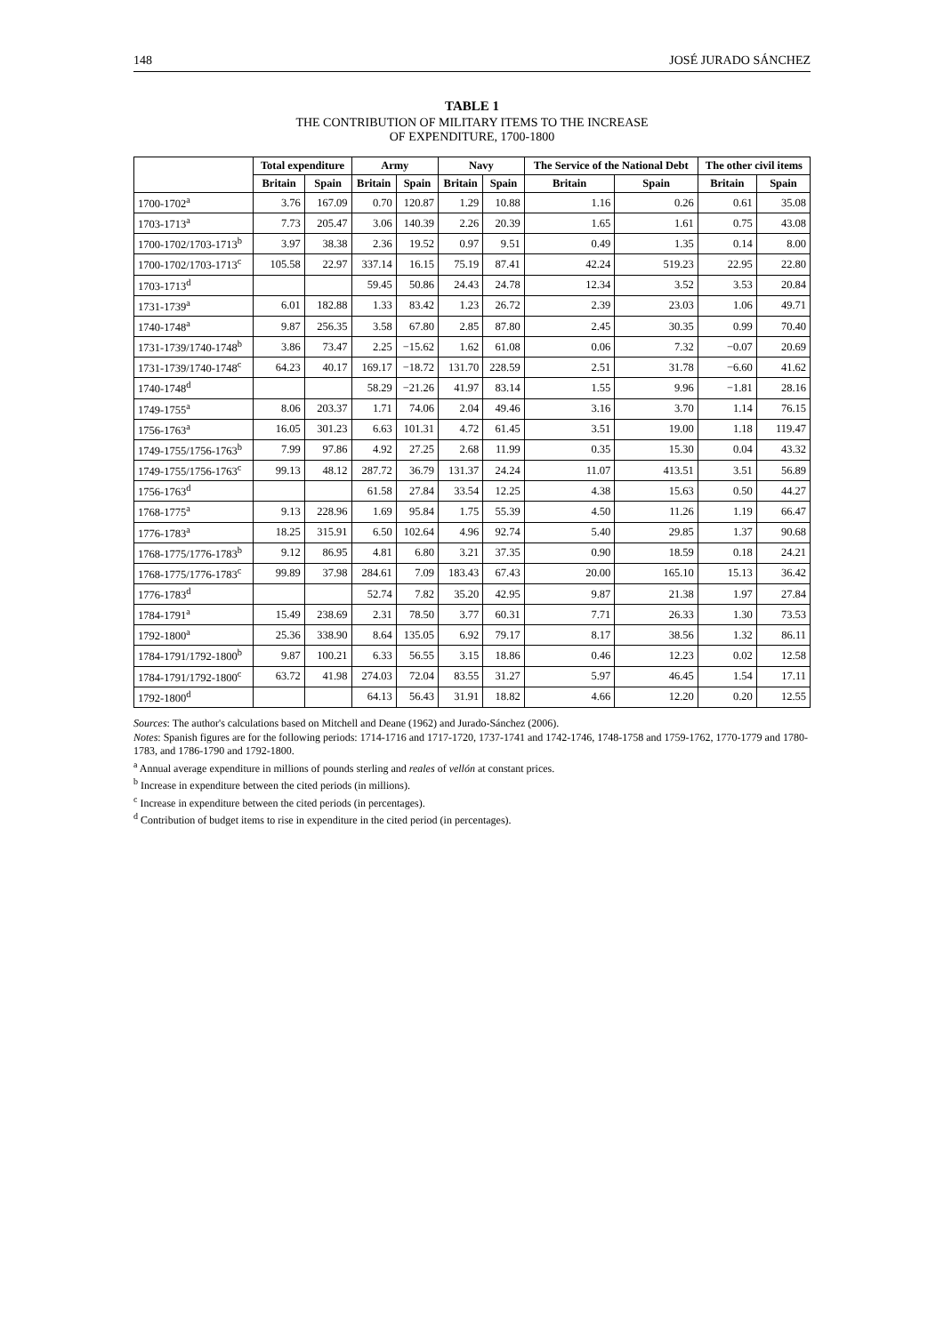148 JOSÉ JURADO SÁNCHEZ
TABLE 1
THE CONTRIBUTION OF MILITARY ITEMS TO THE INCREASE
OF EXPENDITURE, 1700-1800
| | Total expenditure | | Army | | Navy | | The Service of the National Debt | | The other civil items | |
| --- | --- | --- | --- | --- | --- | --- | --- | --- | --- | --- |
| | Britain | Spain | Britain | Spain | Britain | Spain | Britain | Spain | Britain | Spain |
| 1700-1702<sup>a</sup> | 3.76 | 167.09 | 0.70 | 120.87 | 1.29 | 10.88 | 1.16 | 0.26 | 0.61 | 35.08 |
| 1703-1713<sup>a</sup> | 7.73 | 205.47 | 3.06 | 140.39 | 2.26 | 20.39 | 1.65 | 1.61 | 0.75 | 43.08 |
| 1700-1702/1703-1713<sup>b</sup> | 3.97 | 38.38 | 2.36 | 19.52 | 0.97 | 9.51 | 0.49 | 1.35 | 0.14 | 8.00 |
| 1700-1702/1703-1713<sup>c</sup> | 105.58 | 22.97 | 337.14 | 16.15 | 75.19 | 87.41 | 42.24 | 519.23 | 22.95 | 22.80 |
| 1703-1713<sup>d</sup> | | | 59.45 | 50.86 | 24.43 | 24.78 | 12.34 | 3.52 | 3.53 | 20.84 |
| 1731-1739<sup>a</sup> | 6.01 | 182.88 | 1.33 | 83.42 | 1.23 | 26.72 | 2.39 | 23.03 | 1.06 | 49.71 |
| 1740-1748<sup>a</sup> | 9.87 | 256.35 | 3.58 | 67.80 | 2.85 | 87.80 | 2.45 | 30.35 | 0.99 | 70.40 |
| 1731-1739/1740-1748<sup>b</sup> | 3.86 | 73.47 | 2.25 | −15.62 | 1.62 | 61.08 | 0.06 | 7.32 | −0.07 | 20.69 |
| 1731-1739/1740-1748<sup>c</sup> | 64.23 | 40.17 | 169.17 | −18.72 | 131.70 | 228.59 | 2.51 | 31.78 | −6.60 | 41.62 |
| 1740-1748<sup>d</sup> | | | 58.29 | −21.26 | 41.97 | 83.14 | 1.55 | 9.96 | −1.81 | 28.16 |
| 1749-1755<sup>a</sup> | 8.06 | 203.37 | 1.71 | 74.06 | 2.04 | 49.46 | 3.16 | 3.70 | 1.14 | 76.15 |
| 1756-1763<sup>a</sup> | 16.05 | 301.23 | 6.63 | 101.31 | 4.72 | 61.45 | 3.51 | 19.00 | 1.18 | 119.47 |
| 1749-1755/1756-1763<sup>b</sup> | 7.99 | 97.86 | 4.92 | 27.25 | 2.68 | 11.99 | 0.35 | 15.30 | 0.04 | 43.32 |
| 1749-1755/1756-1763<sup>c</sup> | 99.13 | 48.12 | 287.72 | 36.79 | 131.37 | 24.24 | 11.07 | 413.51 | 3.51 | 56.89 |
| 1756-1763<sup>d</sup> | | | 61.58 | 27.84 | 33.54 | 12.25 | 4.38 | 15.63 | 0.50 | 44.27 |
| 1768-1775<sup>a</sup> | 9.13 | 228.96 | 1.69 | 95.84 | 1.75 | 55.39 | 4.50 | 11.26 | 1.19 | 66.47 |
| 1776-1783<sup>a</sup> | 18.25 | 315.91 | 6.50 | 102.64 | 4.96 | 92.74 | 5.40 | 29.85 | 1.37 | 90.68 |
| 1768-1775/1776-1783<sup>b</sup> | 9.12 | 86.95 | 4.81 | 6.80 | 3.21 | 37.35 | 0.90 | 18.59 | 0.18 | 24.21 |
| 1768-1775/1776-1783<sup>c</sup> | 99.89 | 37.98 | 284.61 | 7.09 | 183.43 | 67.43 | 20.00 | 165.10 | 15.13 | 36.42 |
| 1776-1783<sup>d</sup> | | | 52.74 | 7.82 | 35.20 | 42.95 | 9.87 | 21.38 | 1.97 | 27.84 |
| 1784-1791<sup>a</sup> | 15.49 | 238.69 | 2.31 | 78.50 | 3.77 | 60.31 | 7.71 | 26.33 | 1.30 | 73.53 |
| 1792-1800<sup>a</sup> | 25.36 | 338.90 | 8.64 | 135.05 | 6.92 | 79.17 | 8.17 | 38.56 | 1.32 | 86.11 |
| 1784-1791/1792-1800<sup>b</sup> | 9.87 | 100.21 | 6.33 | 56.55 | 3.15 | 18.86 | 0.46 | 12.23 | 0.02 | 12.58 |
| 1784-1791/1792-1800<sup>c</sup> | 63.72 | 41.98 | 274.03 | 72.04 | 83.55 | 31.27 | 5.97 | 46.45 | 1.54 | 17.11 |
| 1792-1800<sup>d</sup> | | | 64.13 | 56.43 | 31.91 | 18.82 | 4.66 | 12.20 | 0.20 | 12.55 |
Sources: The author's calculations based on Mitchell and Deane (1962) and Jurado-Sánchez (2006).
Notes: Spanish figures are for the following periods: 1714-1716 and 1717-1720, 1737-1741 and 1742-1746, 1748-1758 and 1759-1762, 1770-1779 and 1780-1783, and 1786-1790 and 1792-1800.
<sup>a</sup> Annual average expenditure in millions of pounds sterling and reales of vellón at constant prices.
<sup>b</sup> Increase in expenditure between the cited periods (in millions).
<sup>c</sup> Increase in expenditure between the cited periods (in percentages).
<sup>d</sup> Contribution of budget items to rise in expenditure in the cited period (in percentages).